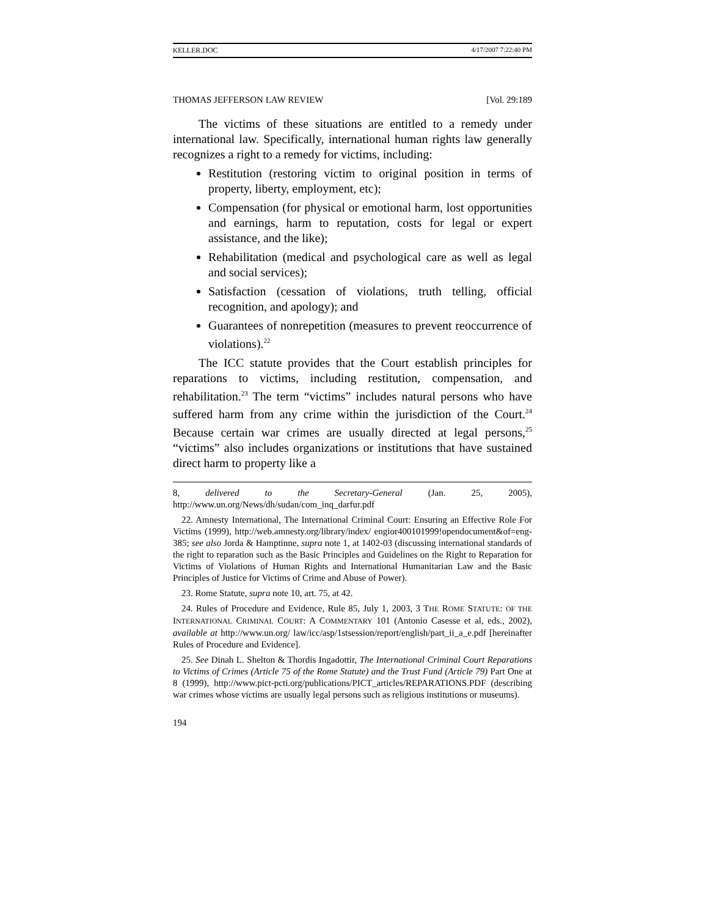KELLER.DOC 4/17/2007 7:22:40 PM
THOMAS JEFFERSON LAW REVIEW [Vol. 29:189
The victims of these situations are entitled to a remedy under international law. Specifically, international human rights law generally recognizes a right to a remedy for victims, including:
Restitution (restoring victim to original position in terms of property, liberty, employment, etc);
Compensation (for physical or emotional harm, lost opportunities and earnings, harm to reputation, costs for legal or expert assistance, and the like);
Rehabilitation (medical and psychological care as well as legal and social services);
Satisfaction (cessation of violations, truth telling, official recognition, and apology); and
Guarantees of nonrepetition (measures to prevent reoccurrence of violations).<sup>22</sup>
The ICC statute provides that the Court establish principles for reparations to victims, including restitution, compensation, and rehabilitation.<sup>23</sup> The term “victims” includes natural persons who have suffered harm from any crime within the jurisdiction of the Court.<sup>24</sup> Because certain war crimes are usually directed at legal persons,<sup>25</sup> “victims” also includes organizations or institutions that have sustained direct harm to property like a
8, delivered to the Secretary-General (Jan. 25, 2005), http://www.un.org/News/dh/sudan/com_inq_darfur.pdf
22. Amnesty International, The International Criminal Court: Ensuring an Effective Role For Victims (1999), http://web.amnesty.org/library/index/ engior400101999!opendocument&of=eng-385; see also Jorda & Hamptinne, supra note 1, at 1402-03 (discussing international standards of the right to reparation such as the Basic Principles and Guidelines on the Right to Reparation for Victims of Violations of Human Rights and International Humanitarian Law and the Basic Principles of Justice for Victims of Crime and Abuse of Power).
23. Rome Statute, supra note 10, art. 75, at 42.
24. Rules of Procedure and Evidence, Rule 85, July 1, 2003, 3 THE ROME STATUTE: OF THE INTERNATIONAL CRIMINAL COURT: A COMMENTARY 101 (Antonio Casesse et al, eds., 2002), available at http://www.un.org/ law/icc/asp/1stsession/report/english/part_ii_a_e.pdf [hereinafter Rules of Procedure and Evidence].
25. See Dinah L. Shelton & Thordis Ingadottir, The International Criminal Court Reparations to Victims of Crimes (Article 75 of the Rome Statute) and the Trust Fund (Article 79) Part One at 8 (1999), http://www.pict-pcti.org/publications/PICT_articles/REPARATIONS.PDF (describing war crimes whose victims are usually legal persons such as religious institutions or museums).
194